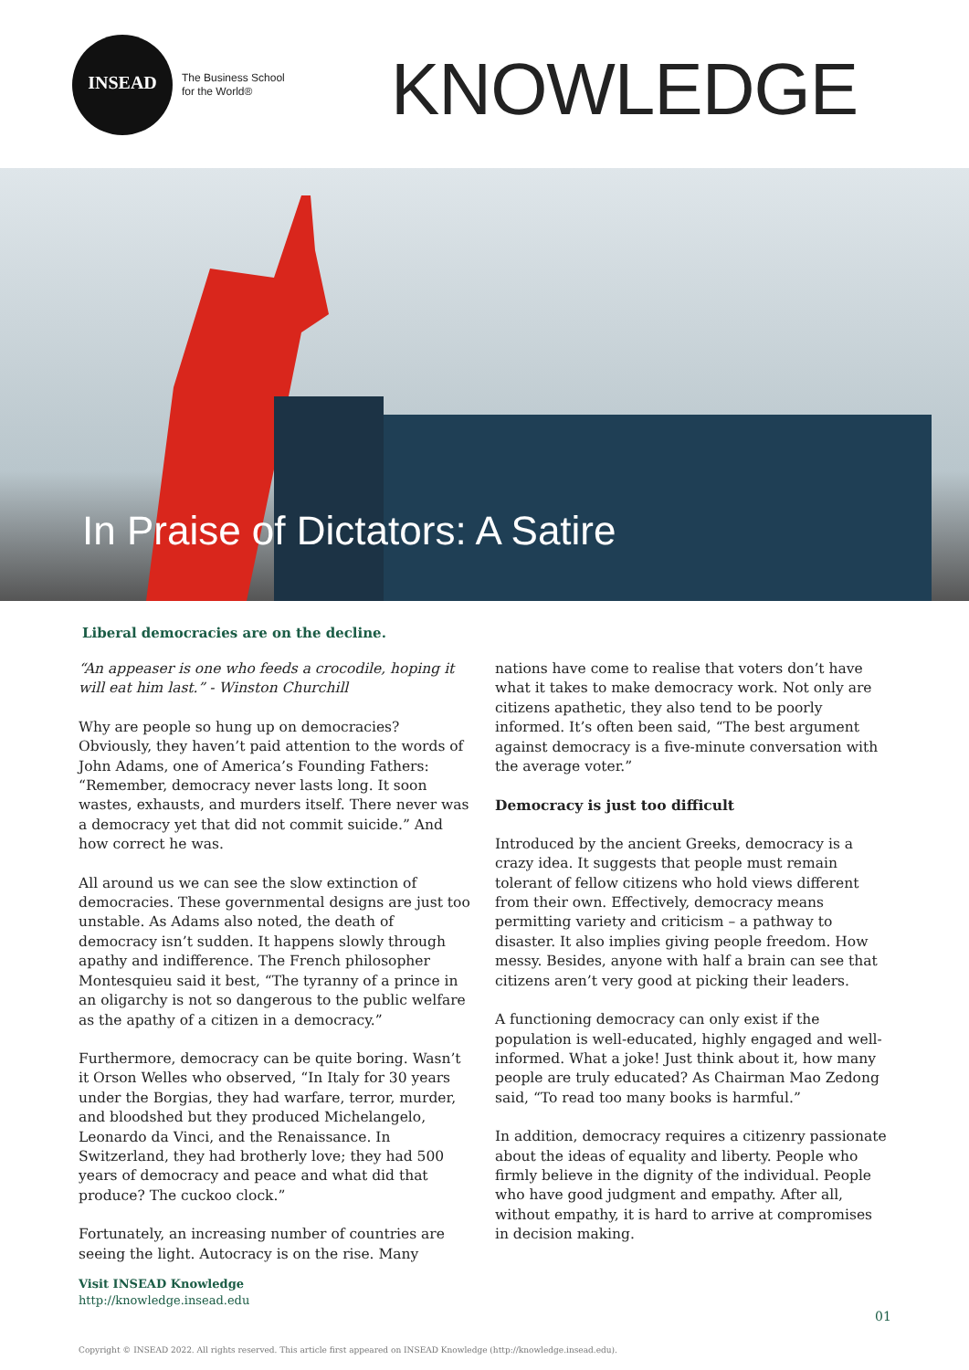INSEAD
The Business School
for the World®
KNOWLEDGE
In Praise of Dictators: A Satire
Liberal democracies are on the decline.
“An appeaser is one who feeds a crocodile, hoping it will eat him last.” - Winston Churchill
Why are people so hung up on democracies? Obviously, they haven’t paid attention to the words of John Adams, one of America’s Founding Fathers: “Remember, democracy never lasts long. It soon wastes, exhausts, and murders itself. There never was a democracy yet that did not commit suicide.” And how correct he was.
All around us we can see the slow extinction of democracies. These governmental designs are just too unstable. As Adams also noted, the death of democracy isn’t sudden. It happens slowly through apathy and indifference. The French philosopher Montesquieu said it best, “The tyranny of a prince in an oligarchy is not so dangerous to the public welfare as the apathy of a citizen in a democracy.”
Furthermore, democracy can be quite boring. Wasn’t it Orson Welles who observed, “In Italy for 30 years under the Borgias, they had warfare, terror, murder, and bloodshed but they produced Michelangelo, Leonardo da Vinci, and the Renaissance. In Switzerland, they had brotherly love; they had 500 years of democracy and peace and what did that produce? The cuckoo clock.”
Fortunately, an increasing number of countries are seeing the light. Autocracy is on the rise. Many
nations have come to realise that voters don’t have what it takes to make democracy work. Not only are citizens apathetic, they also tend to be poorly informed. It’s often been said, “The best argument against democracy is a five-minute conversation with the average voter.”
Democracy is just too difficult
Introduced by the ancient Greeks, democracy is a crazy idea. It suggests that people must remain tolerant of fellow citizens who hold views different from their own. Effectively, democracy means permitting variety and criticism – a pathway to disaster. It also implies giving people freedom. How messy. Besides, anyone with half a brain can see that citizens aren’t very good at picking their leaders.
A functioning democracy can only exist if the population is well-educated, highly engaged and well-informed. What a joke! Just think about it, how many people are truly educated? As Chairman Mao Zedong said, “To read too many books is harmful.”
In addition, democracy requires a citizenry passionate about the ideas of equality and liberty. People who firmly believe in the dignity of the individual. People who have good judgment and empathy. After all, without empathy, it is hard to arrive at compromises in decision making.
Visit INSEAD Knowledge
http://knowledge.insead.edu
01
Copyright © INSEAD 2022. All rights reserved. This article first appeared on INSEAD Knowledge (http://knowledge.insead.edu).